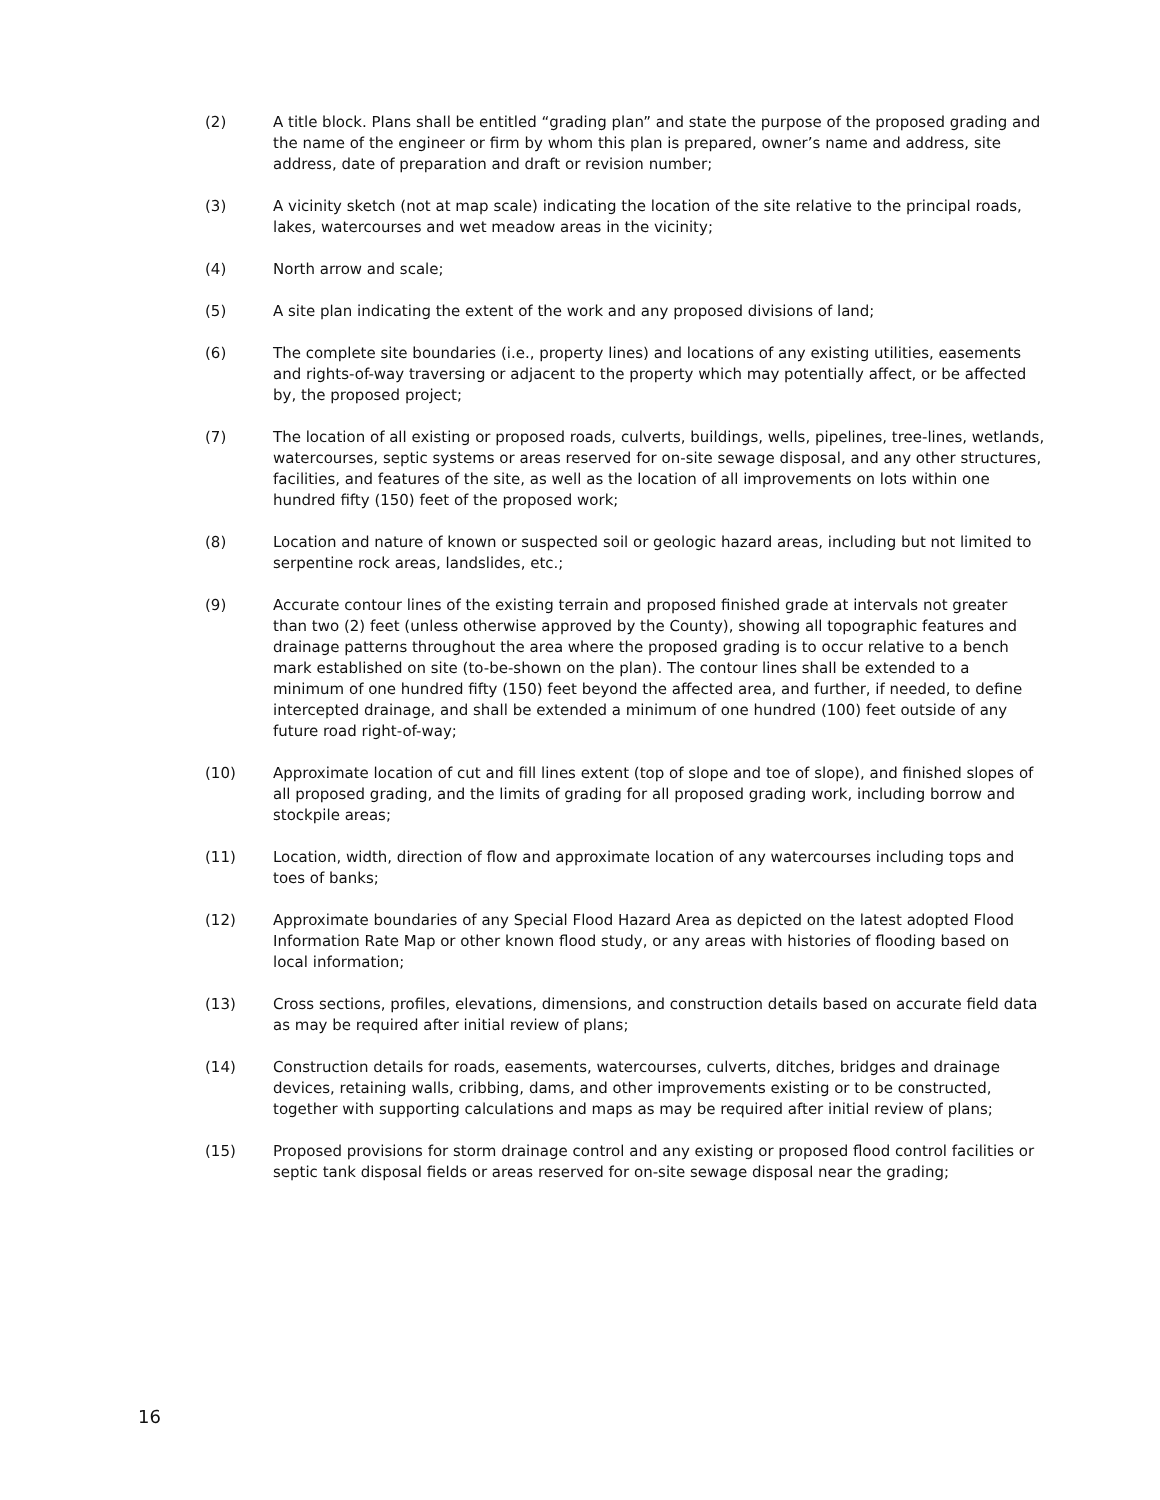(2) A title block. Plans shall be entitled “grading plan” and state the purpose of the proposed grading and the name of the engineer or firm by whom this plan is prepared, owner’s name and address, site address, date of preparation and draft or revision number;
(3) A vicinity sketch (not at map scale) indicating the location of the site relative to the principal roads, lakes, watercourses and wet meadow areas in the vicinity;
(4) North arrow and scale;
(5) A site plan indicating the extent of the work and any proposed divisions of land;
(6) The complete site boundaries (i.e., property lines) and locations of any existing utilities, easements and rights-of-way traversing or adjacent to the property which may potentially affect, or be affected by, the proposed project;
(7) The location of all existing or proposed roads, culverts, buildings, wells, pipelines, tree-lines, wetlands, watercourses, septic systems or areas reserved for on-site sewage disposal, and any other structures, facilities, and features of the site, as well as the location of all improvements on lots within one hundred fifty (150) feet of the proposed work;
(8) Location and nature of known or suspected soil or geologic hazard areas, including but not limited to serpentine rock areas, landslides, etc.;
(9) Accurate contour lines of the existing terrain and proposed finished grade at intervals not greater than two (2) feet (unless otherwise approved by the County), showing all topographic features and drainage patterns throughout the area where the proposed grading is to occur relative to a bench mark established on site (to-be-shown on the plan). The contour lines shall be extended to a minimum of one hundred fifty (150) feet beyond the affected area, and further, if needed, to define intercepted drainage, and shall be extended a minimum of one hundred (100) feet outside of any future road right-of-way;
(10) Approximate location of cut and fill lines extent (top of slope and toe of slope), and finished slopes of all proposed grading, and the limits of grading for all proposed grading work, including borrow and stockpile areas;
(11) Location, width, direction of flow and approximate location of any watercourses including tops and toes of banks;
(12) Approximate boundaries of any Special Flood Hazard Area as depicted on the latest adopted Flood Information Rate Map or other known flood study, or any areas with histories of flooding based on local information;
(13) Cross sections, profiles, elevations, dimensions, and construction details based on accurate field data as may be required after initial review of plans;
(14) Construction details for roads, easements, watercourses, culverts, ditches, bridges and drainage devices, retaining walls, cribbing, dams, and other improvements existing or to be constructed, together with supporting calculations and maps as may be required after initial review of plans;
(15) Proposed provisions for storm drainage control and any existing or proposed flood control facilities or septic tank disposal fields or areas reserved for on-site sewage disposal near the grading;
16